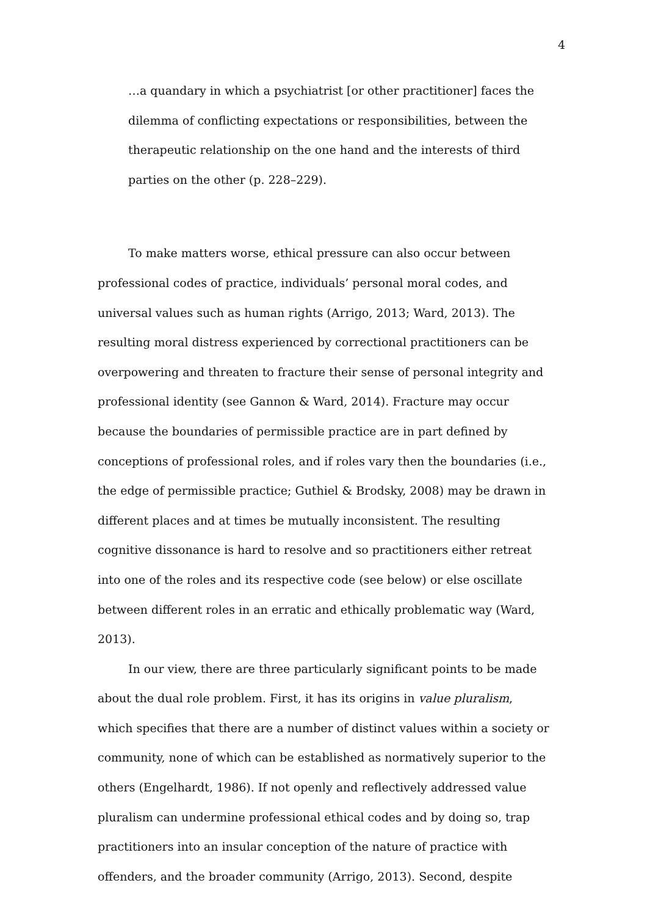4
…a quandary in which a psychiatrist [or other practitioner] faces the dilemma of conflicting expectations or responsibilities, between the therapeutic relationship on the one hand and the interests of third parties on the other (p. 228–229).
To make matters worse, ethical pressure can also occur between professional codes of practice, individuals’ personal moral codes, and universal values such as human rights (Arrigo, 2013; Ward, 2013). The resulting moral distress experienced by correctional practitioners can be overpowering and threaten to fracture their sense of personal integrity and professional identity (see Gannon & Ward, 2014). Fracture may occur because the boundaries of permissible practice are in part defined by conceptions of professional roles, and if roles vary then the boundaries (i.e., the edge of permissible practice; Guthiel & Brodsky, 2008) may be drawn in different places and at times be mutually inconsistent. The resulting cognitive dissonance is hard to resolve and so practitioners either retreat into one of the roles and its respective code (see below) or else oscillate between different roles in an erratic and ethically problematic way (Ward, 2013).
In our view, there are three particularly significant points to be made about the dual role problem. First, it has its origins in value pluralism, which specifies that there are a number of distinct values within a society or community, none of which can be established as normatively superior to the others (Engelhardt, 1986). If not openly and reflectively addressed value pluralism can undermine professional ethical codes and by doing so, trap practitioners into an insular conception of the nature of practice with offenders, and the broader community (Arrigo, 2013). Second, despite